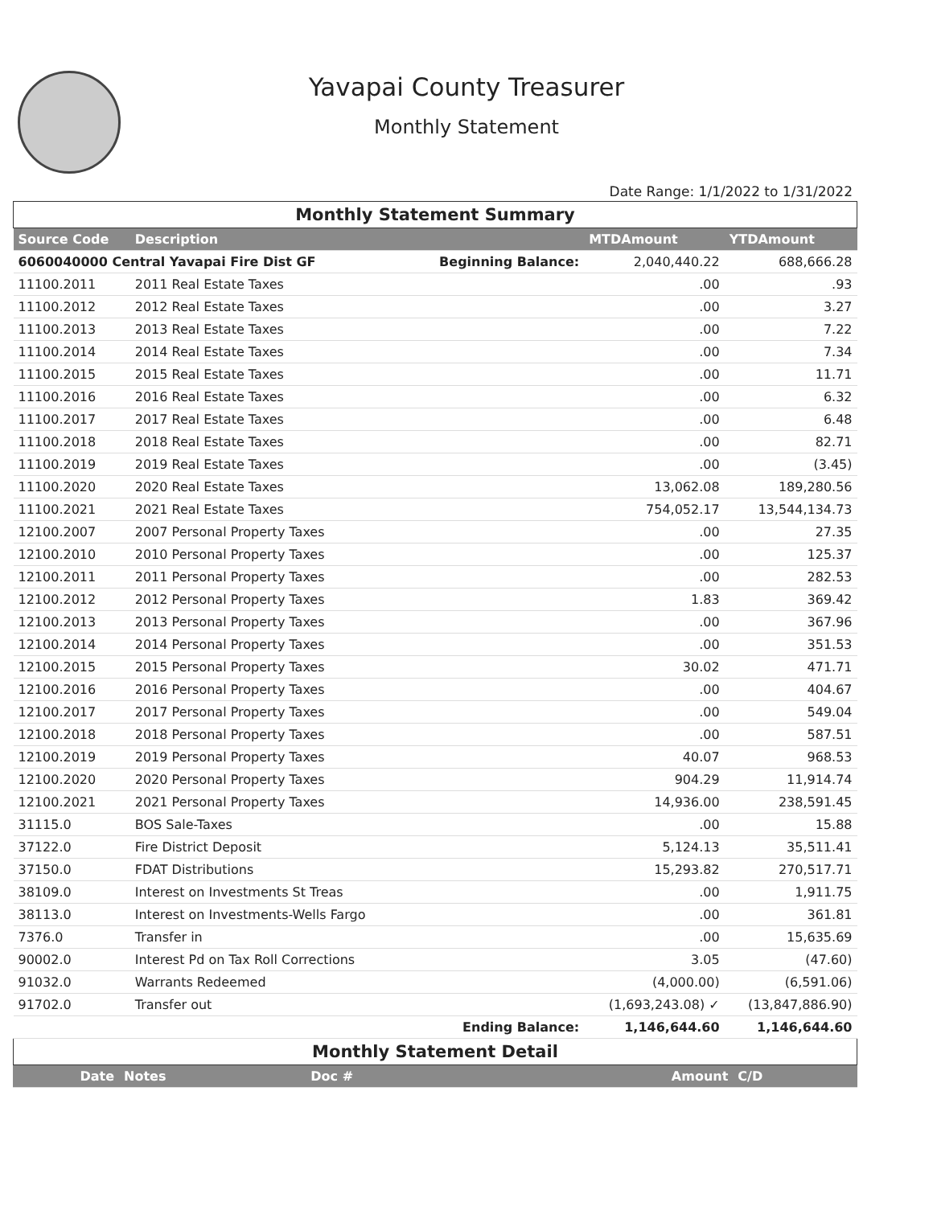Yavapai County Treasurer
Monthly Statement
Date Range: 1/1/2022 to 1/31/2022
| Monthly Statement Summary | | | | |
| Source Code | Description | | MTDAmount | YTDAmount |
| 6060040000 Central Yavapai Fire Dist GF | | Beginning Balance: | 2,040,440.22 | 688,666.28 |
| 11100.2011 | 2011 Real Estate Taxes | | .00 | .93 |
| 11100.2012 | 2012 Real Estate Taxes | | .00 | 3.27 |
| 11100.2013 | 2013 Real Estate Taxes | | .00 | 7.22 |
| 11100.2014 | 2014 Real Estate Taxes | | .00 | 7.34 |
| 11100.2015 | 2015 Real Estate Taxes | | .00 | 11.71 |
| 11100.2016 | 2016 Real Estate Taxes | | .00 | 6.32 |
| 11100.2017 | 2017 Real Estate Taxes | | .00 | 6.48 |
| 11100.2018 | 2018 Real Estate Taxes | | .00 | 82.71 |
| 11100.2019 | 2019 Real Estate Taxes | | .00 | (3.45) |
| 11100.2020 | 2020 Real Estate Taxes | | 13,062.08 | 189,280.56 |
| 11100.2021 | 2021 Real Estate Taxes | | 754,052.17 | 13,544,134.73 |
| 12100.2007 | 2007 Personal Property Taxes | | .00 | 27.35 |
| 12100.2010 | 2010 Personal Property Taxes | | .00 | 125.37 |
| 12100.2011 | 2011 Personal Property Taxes | | .00 | 282.53 |
| 12100.2012 | 2012 Personal Property Taxes | | 1.83 | 369.42 |
| 12100.2013 | 2013 Personal Property Taxes | | .00 | 367.96 |
| 12100.2014 | 2014 Personal Property Taxes | | .00 | 351.53 |
| 12100.2015 | 2015 Personal Property Taxes | | 30.02 | 471.71 |
| 12100.2016 | 2016 Personal Property Taxes | | .00 | 404.67 |
| 12100.2017 | 2017 Personal Property Taxes | | .00 | 549.04 |
| 12100.2018 | 2018 Personal Property Taxes | | .00 | 587.51 |
| 12100.2019 | 2019 Personal Property Taxes | | 40.07 | 968.53 |
| 12100.2020 | 2020 Personal Property Taxes | | 904.29 | 11,914.74 |
| 12100.2021 | 2021 Personal Property Taxes | | 14,936.00 | 238,591.45 |
| 31115.0 | BOS Sale-Taxes | | .00 | 15.88 |
| 37122.0 | Fire District Deposit | | 5,124.13 | 35,511.41 |
| 37150.0 | FDAT Distributions | | 15,293.82 | 270,517.71 |
| 38109.0 | Interest on Investments St Treas | | .00 | 1,911.75 |
| 38113.0 | Interest on Investments-Wells Fargo | | .00 | 361.81 |
| 7376.0 | Transfer in | | .00 | 15,635.69 |
| 90002.0 | Interest Pd on Tax Roll Corrections | | 3.05 | (47.60) |
| 91032.0 | Warrants Redeemed | | (4,000.00) | (6,591.06) |
| 91702.0 | Transfer out | | (1,693,243.08) ✓ | (13,847,886.90) |
| | | Ending Balance: | 1,146,644.60 | 1,146,644.60 |
| Monthly Statement Detail | | | | |
| Date | Notes | Doc # | Amount | C/D |
| --- | --- | --- | --- | --- |